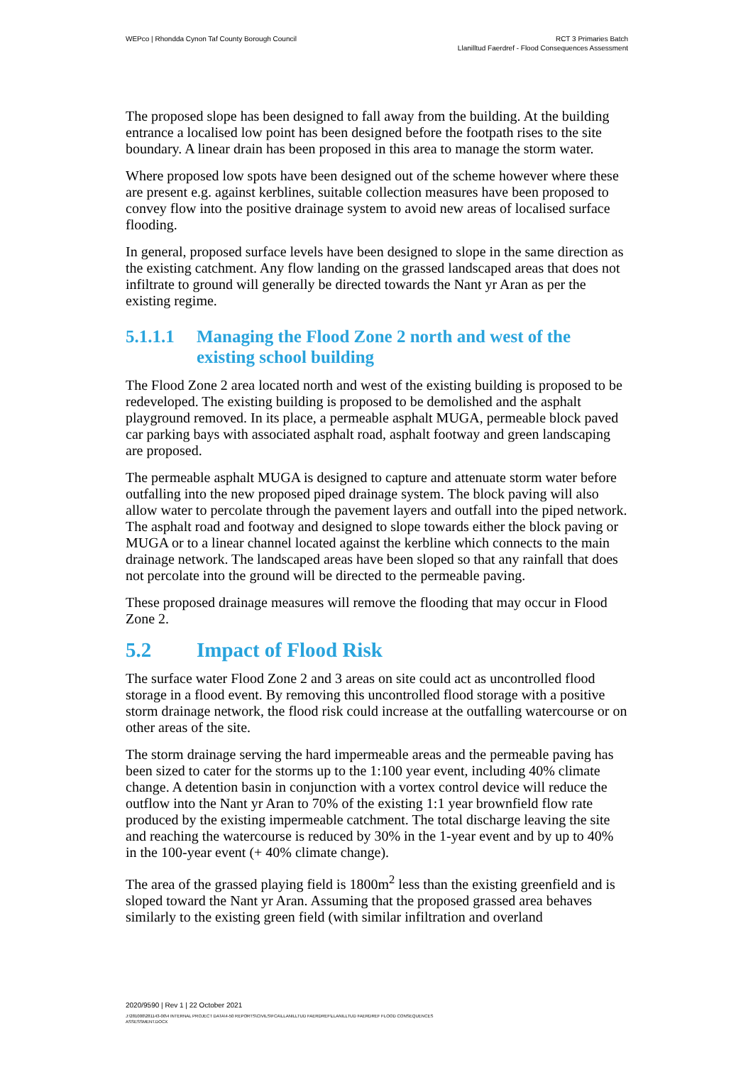WEPco | Rhondda Cynon Taf County Borough Council
RCT 3 Primaries Batch
Llanilltud Faerdref - Flood Consequences Assessment
The proposed slope has been designed to fall away from the building. At the building entrance a localised low point has been designed before the footpath rises to the site boundary. A linear drain has been proposed in this area to manage the storm water.
Where proposed low spots have been designed out of the scheme however where these are present e.g. against kerblines, suitable collection measures have been proposed to convey flow into the positive drainage system to avoid new areas of localised surface flooding.
In general, proposed surface levels have been designed to slope in the same direction as the existing catchment. Any flow landing on the grassed landscaped areas that does not infiltrate to ground will generally be directed towards the Nant yr Aran as per the existing regime.
5.1.1.1 Managing the Flood Zone 2 north and west of the existing school building
The Flood Zone 2 area located north and west of the existing building is proposed to be redeveloped. The existing building is proposed to be demolished and the asphalt playground removed. In its place, a permeable asphalt MUGA, permeable block paved car parking bays with associated asphalt road, asphalt footway and green landscaping are proposed.
The permeable asphalt MUGA is designed to capture and attenuate storm water before outfalling into the new proposed piped drainage system. The block paving will also allow water to percolate through the pavement layers and outfall into the piped network. The asphalt road and footway and designed to slope towards either the block paving or MUGA or to a linear channel located against the kerbline which connects to the main drainage network. The landscaped areas have been sloped so that any rainfall that does not percolate into the ground will be directed to the permeable paving.
These proposed drainage measures will remove the flooding that may occur in Flood Zone 2.
5.2 Impact of Flood Risk
The surface water Flood Zone 2 and 3 areas on site could act as uncontrolled flood storage in a flood event. By removing this uncontrolled flood storage with a positive storm drainage network, the flood risk could increase at the outfalling watercourse or on other areas of the site.
The storm drainage serving the hard impermeable areas and the permeable paving has been sized to cater for the storms up to the 1:100 year event, including 40% climate change. A detention basin in conjunction with a vortex control device will reduce the outflow into the Nant yr Aran to 70% of the existing 1:1 year brownfield flow rate produced by the existing impermeable catchment. The total discharge leaving the site and reaching the watercourse is reduced by 30% in the 1-year event and by up to 40% in the 100-year event (+ 40% climate change).
The area of the grassed playing field is 1800m<sup>2</sup> less than the existing greenfield and is sloped toward the Nant yr Aran. Assuming that the proposed grassed area behaves similarly to the existing green field (with similar infiltration and overland
2020/9590 | Rev 1 | 22 October 2021
J:\281000\281143-00\4 INTERNAL PROJECT DATA\4-50 REPORTS\CIVILS\FCA\LLANILLTUD FAERDREF\LLANILLTUD FAERDREF FLOOD CONSEQUENCES
ASSESSMENT.DOCX